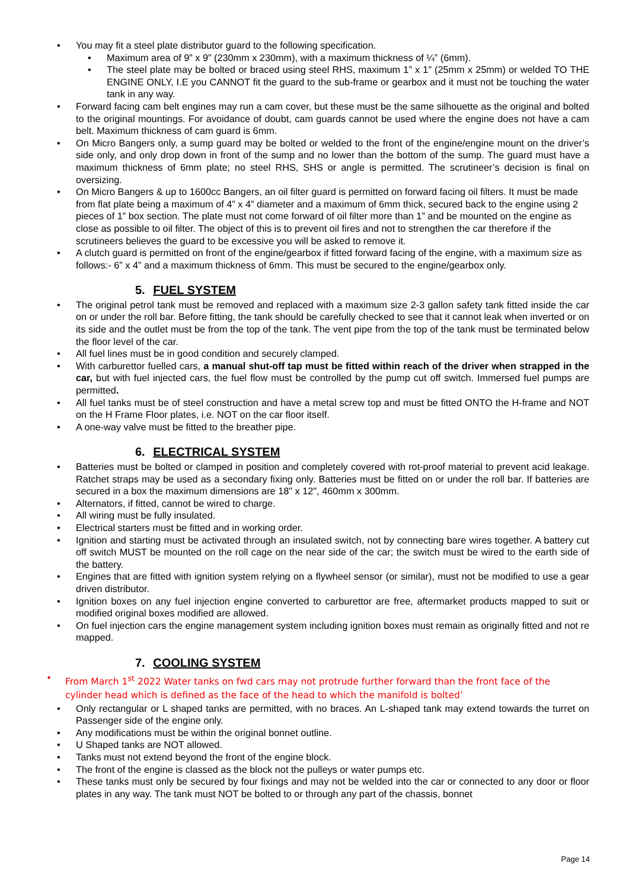• You may fit a steel plate distributor guard to the following specification.
• Maximum area of 9” x 9” (230mm x 230mm), with a maximum thickness of ¼” (6mm).
• The steel plate may be bolted or braced using steel RHS, maximum 1” x 1” (25mm x 25mm) or welded TO THE ENGINE ONLY, I.E you CANNOT fit the guard to the sub-frame or gearbox and it must not be touching the water tank in any way.
• Forward facing cam belt engines may run a cam cover, but these must be the same silhouette as the original and bolted to the original mountings. For avoidance of doubt, cam guards cannot be used where the engine does not have a cam belt. Maximum thickness of cam guard is 6mm.
• On Micro Bangers only, a sump guard may be bolted or welded to the front of the engine/engine mount on the driver’s side only, and only drop down in front of the sump and no lower than the bottom of the sump. The guard must have a maximum thickness of 6mm plate; no steel RHS, SHS or angle is permitted. The scrutineer’s decision is final on oversizing.
• On Micro Bangers & up to 1600cc Bangers, an oil filter guard is permitted on forward facing oil filters. It must be made from flat plate being a maximum of 4” x 4” diameter and a maximum of 6mm thick, secured back to the engine using 2 pieces of 1” box section. The plate must not come forward of oil filter more than 1” and be mounted on the engine as close as possible to oil filter. The object of this is to prevent oil fires and not to strengthen the car therefore if the scrutineers believes the guard to be excessive you will be asked to remove it.
• A clutch guard is permitted on front of the engine/gearbox if fitted forward facing of the engine, with a maximum size as follows:- 6” x 4” and a maximum thickness of 6mm. This must be secured to the engine/gearbox only.
5. FUEL SYSTEM
• The original petrol tank must be removed and replaced with a maximum size 2-3 gallon safety tank fitted inside the car on or under the roll bar. Before fitting, the tank should be carefully checked to see that it cannot leak when inverted or on its side and the outlet must be from the top of the tank. The vent pipe from the top of the tank must be terminated below the floor level of the car.
• All fuel lines must be in good condition and securely clamped.
• With carburettor fuelled cars, a manual shut-off tap must be fitted within reach of the driver when strapped in the car, but with fuel injected cars, the fuel flow must be controlled by the pump cut off switch. Immersed fuel pumps are permitted.
• All fuel tanks must be of steel construction and have a metal screw top and must be fitted ONTO the H-frame and NOT on the H Frame Floor plates, i.e. NOT on the car floor itself.
• A one-way valve must be fitted to the breather pipe.
6. ELECTRICAL SYSTEM
• Batteries must be bolted or clamped in position and completely covered with rot-proof material to prevent acid leakage. Ratchet straps may be used as a secondary fixing only. Batteries must be fitted on or under the roll bar. If batteries are secured in a box the maximum dimensions are 18" x 12", 460mm x 300mm.
• Alternators, if fitted, cannot be wired to charge.
• All wiring must be fully insulated.
• Electrical starters must be fitted and in working order.
• Ignition and starting must be activated through an insulated switch, not by connecting bare wires together. A battery cut off switch MUST be mounted on the roll cage on the near side of the car; the switch must be wired to the earth side of the battery.
• Engines that are fitted with ignition system relying on a flywheel sensor (or similar), must not be modified to use a gear driven distributor.
• Ignition boxes on any fuel injection engine converted to carburettor are free, aftermarket products mapped to suit or modified original boxes modified are allowed.
• On fuel injection cars the engine management system including ignition boxes must remain as originally fitted and not re mapped.
7. COOLING SYSTEM
• From March 1<sup>st</sup> 2022 Water tanks on fwd cars may not protrude further forward than the front face of the cylinder head which is defined as the face of the head to which the manifold is bolted’
• Only rectangular or L shaped tanks are permitted, with no braces. An L-shaped tank may extend towards the turret on Passenger side of the engine only.
• Any modifications must be within the original bonnet outline.
• U Shaped tanks are NOT allowed.
• Tanks must not extend beyond the front of the engine block.
• The front of the engine is classed as the block not the pulleys or water pumps etc.
• These tanks must only be secured by four fixings and may not be welded into the car or connected to any door or floor plates in any way. The tank must NOT be bolted to or through any part of the chassis, bonnet
Page 14